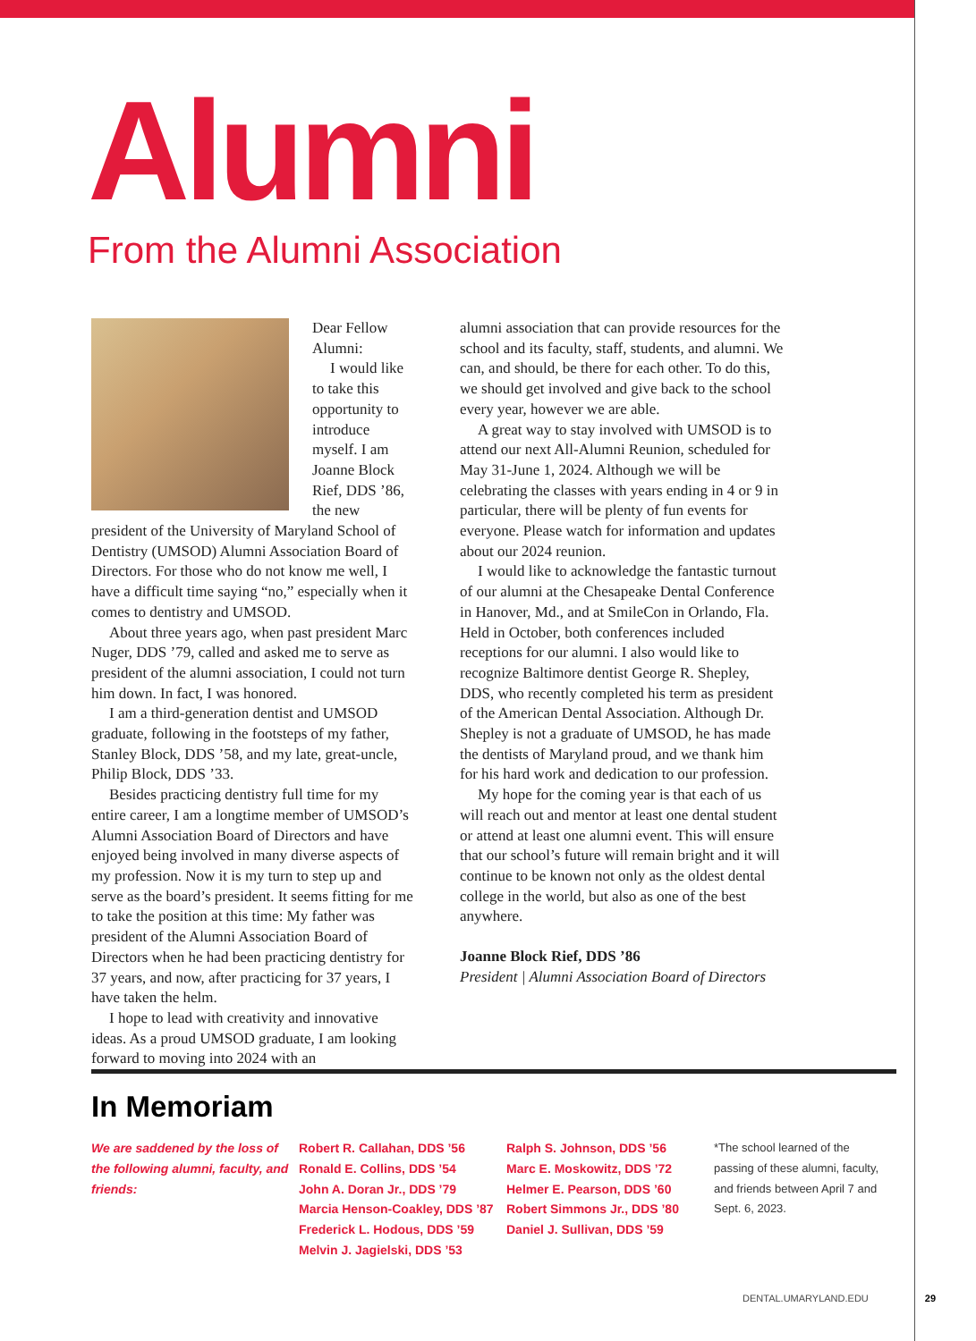Alumni
From the Alumni Association
Dear Fellow Alumni:
I would like to take this opportunity to introduce myself. I am Joanne Block Rief, DDS ’86, the new president of the University of Maryland School of Dentistry (UMSOD) Alumni Association Board of Directors. For those who do not know me well, I have a difficult time saying “no,” especially when it comes to dentistry and UMSOD.
About three years ago, when past president Marc Nuger, DDS ’79, called and asked me to serve as president of the alumni association, I could not turn him down. In fact, I was honored.
I am a third-generation dentist and UMSOD graduate, following in the footsteps of my father, Stanley Block, DDS ’58, and my late, great-uncle, Philip Block, DDS ’33.
Besides practicing dentistry full time for my entire career, I am a longtime member of UMSOD’s Alumni Association Board of Directors and have enjoyed being involved in many diverse aspects of my profession. Now it is my turn to step up and serve as the board’s president. It seems fitting for me to take the position at this time: My father was president of the Alumni Association Board of Directors when he had been practicing dentistry for 37 years, and now, after practicing for 37 years, I have taken the helm.
I hope to lead with creativity and innovative ideas. As a proud UMSOD graduate, I am looking forward to moving into 2024 with an
alumni association that can provide resources for the school and its faculty, staff, students, and alumni. We can, and should, be there for each other. To do this, we should get involved and give back to the school every year, however we are able.
A great way to stay involved with UMSOD is to attend our next All-Alumni Reunion, scheduled for May 31-June 1, 2024. Although we will be celebrating the classes with years ending in 4 or 9 in particular, there will be plenty of fun events for everyone. Please watch for information and updates about our 2024 reunion.
I would like to acknowledge the fantastic turnout of our alumni at the Chesapeake Dental Conference in Hanover, Md., and at SmileCon in Orlando, Fla. Held in October, both conferences included receptions for our alumni. I also would like to recognize Baltimore dentist George R. Shepley, DDS, who recently completed his term as president of the American Dental Association. Although Dr. Shepley is not a graduate of UMSOD, he has made the dentists of Maryland proud, and we thank him for his hard work and dedication to our profession.
My hope for the coming year is that each of us will reach out and mentor at least one dental student or attend at least one alumni event. This will ensure that our school’s future will remain bright and it will continue to be known not only as the oldest dental college in the world, but also as one of the best anywhere.
Joanne Block Rief, DDS ’86
President | Alumni Association Board of Directors
In Memoriam
We are saddened by the loss of the following alumni, faculty, and friends:
Robert R. Callahan, DDS ’56
Ronald E. Collins, DDS ’54
John A. Doran Jr., DDS ’79
Marcia Henson-Coakley, DDS ’87
Frederick L. Hodous, DDS ’59
Melvin J. Jagielski, DDS ’53
Ralph S. Johnson, DDS ’56
Marc E. Moskowitz, DDS ’72
Helmer E. Pearson, DDS ’60
Robert Simmons Jr., DDS ’80
Daniel J. Sullivan, DDS ’59
*The school learned of the passing of these alumni, faculty, and friends between April 7 and Sept. 6, 2023.
DENTAL.UMARYLAND.EDU 29